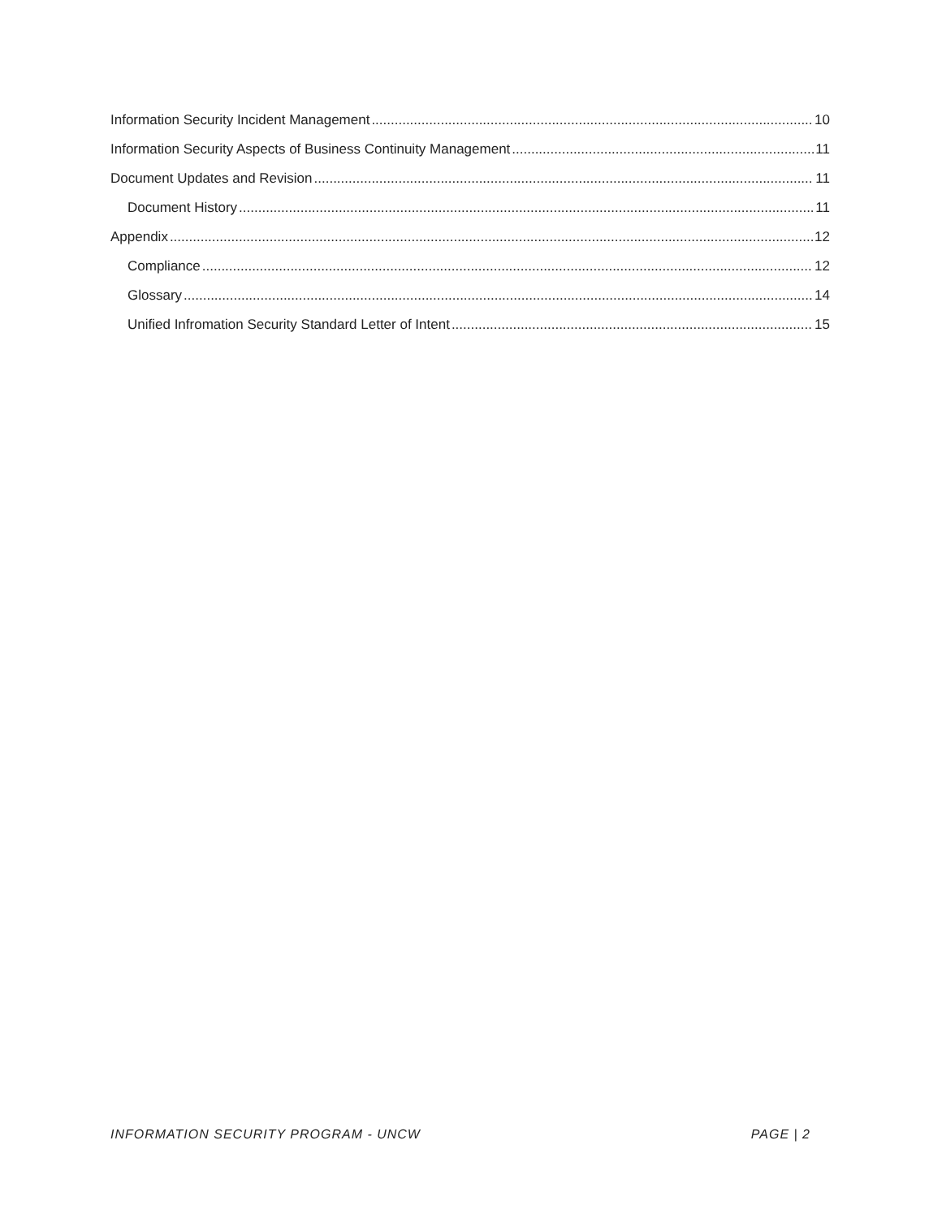Information Security Incident Management 10
Information Security Aspects of Business Continuity Management 11
Document Updates and Revision 11
Document History 11
Appendix 12
Compliance 12
Glossary 14
Unified Infromation Security Standard Letter of Intent 15
INFORMATION SECURITY PROGRAM - UNCW PAGE | 2